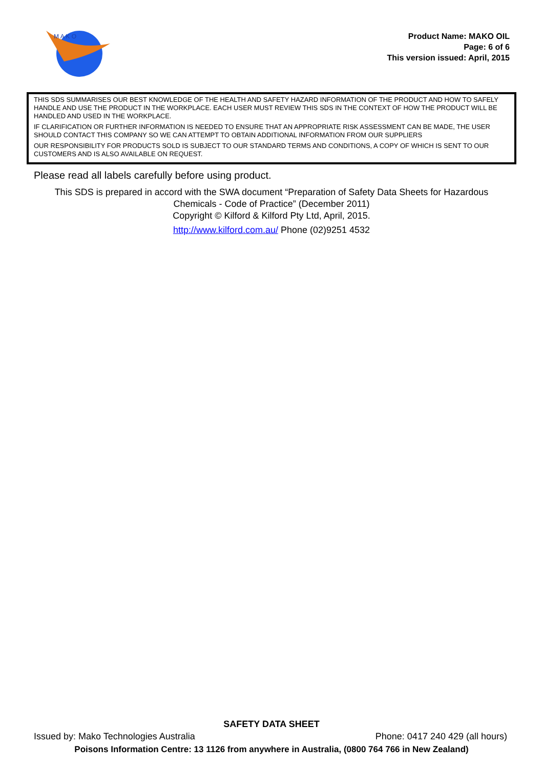M A K O
Product Name: MAKO OIL
Page: 6 of 6
This version issued: April, 2015
THIS SDS SUMMARISES OUR BEST KNOWLEDGE OF THE HEALTH AND SAFETY HAZARD INFORMATION OF THE PRODUCT AND HOW TO SAFELY HANDLE AND USE THE PRODUCT IN THE WORKPLACE. EACH USER MUST REVIEW THIS SDS IN THE CONTEXT OF HOW THE PRODUCT WILL BE HANDLED AND USED IN THE WORKPLACE.
IF CLARIFICATION OR FURTHER INFORMATION IS NEEDED TO ENSURE THAT AN APPROPRIATE RISK ASSESSMENT CAN BE MADE, THE USER SHOULD CONTACT THIS COMPANY SO WE CAN ATTEMPT TO OBTAIN ADDITIONAL INFORMATION FROM OUR SUPPLIERS
OUR RESPONSIBILITY FOR PRODUCTS SOLD IS SUBJECT TO OUR STANDARD TERMS AND CONDITIONS, A COPY OF WHICH IS SENT TO OUR CUSTOMERS AND IS ALSO AVAILABLE ON REQUEST.
Please read all labels carefully before using product.
This SDS is prepared in accord with the SWA document “Preparation of Safety Data Sheets for Hazardous
Chemicals - Code of Practice” (December 2011)
Copyright © Kilford & Kilford Pty Ltd, April, 2015.
http://www.kilford.com.au/ Phone (02)9251 4532
SAFETY DATA SHEET
Issued by: Mako Technologies Australia Phone: 0417 240 429 (all hours)
Poisons Information Centre: 13 1126 from anywhere in Australia, (0800 764 766 in New Zealand)